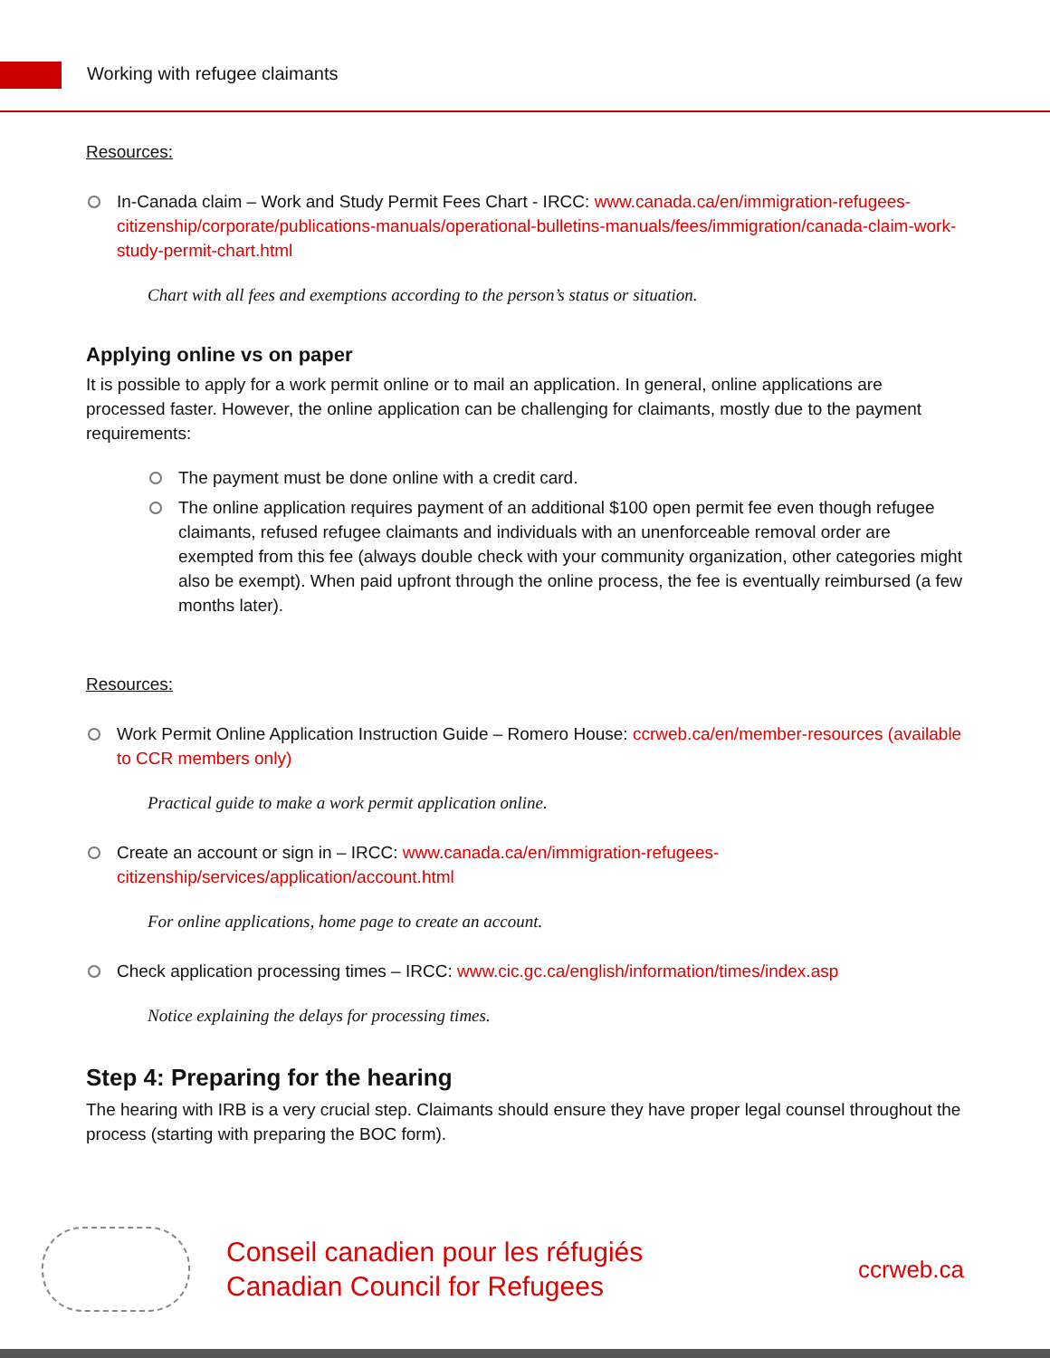Working with refugee claimants
Resources:
In-Canada claim – Work and Study Permit Fees Chart - IRCC: www.canada.ca/en/immigration-refugees-citizenship/corporate/publications-manuals/operational-bulletins-manuals/fees/immigration/canada-claim-work-study-permit-chart.html
Chart with all fees and exemptions according to the person’s status or situation.
Applying online vs on paper
It is possible to apply for a work permit online or to mail an application. In general, online applications are processed faster. However, the online application can be challenging for claimants, mostly due to the payment requirements:
The payment must be done online with a credit card.
The online application requires payment of an additional $100 open permit fee even though refugee claimants, refused refugee claimants and individuals with an unenforceable removal order are exempted from this fee (always double check with your community organization, other categories might also be exempt). When paid upfront through the online process, the fee is eventually reimbursed (a few months later).
Resources:
Work Permit Online Application Instruction Guide – Romero House: ccrweb.ca/en/member-resources (available to CCR members only)
Practical guide to make a work permit application online.
Create an account or sign in – IRCC: www.canada.ca/en/immigration-refugees-citizenship/services/application/account.html
For online applications, home page to create an account.
Check application processing times – IRCC: www.cic.gc.ca/english/information/times/index.asp
Notice explaining the delays for processing times.
Step 4: Preparing for the hearing
The hearing with IRB is a very crucial step. Claimants should ensure they have proper legal counsel throughout the process (starting with preparing the BOC form).
Conseil canadien pour les réfugiés
Canadian Council for Refugees
ccrweb.ca